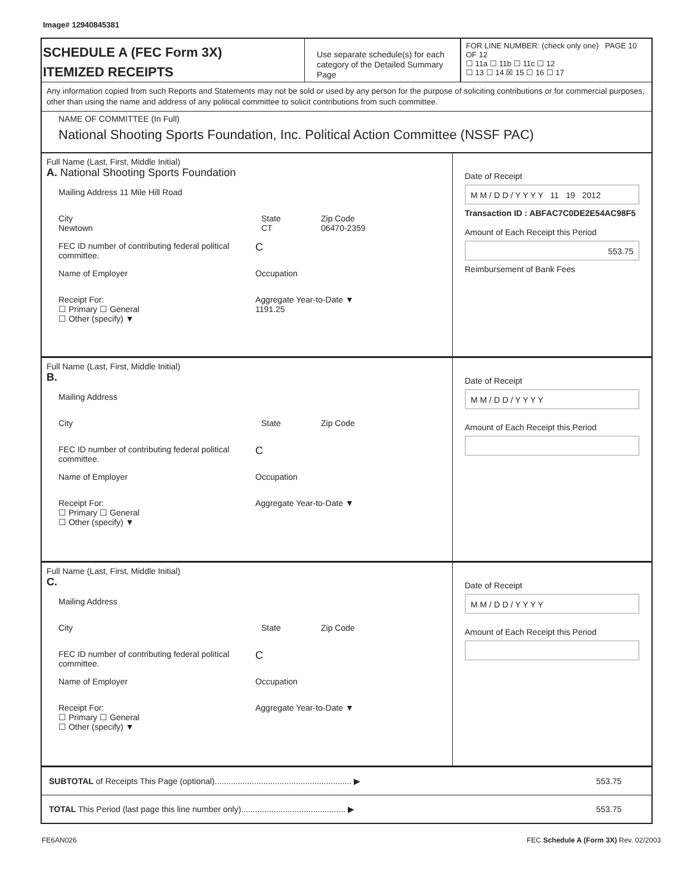Image# 12940845381
SCHEDULE A (FEC Form 3X)
ITEMIZED RECEIPTS
Use separate schedule(s) for each category of the Detailed Summary Page
FOR LINE NUMBER: (check only one) PAGE 10 OF 12
☐ 11a ☐ 11b ☐ 11c ☐ 12
☐ 13 ☐ 14 ☒ 15 ☐ 16 ☐ 17
Any information copied from such Reports and Statements may not be sold or used by any person for the purpose of soliciting contributions or for commercial purposes, other than using the name and address of any political committee to solicit contributions from such committee.
NAME OF COMMITTEE (In Full)
National Shooting Sports Foundation, Inc. Political Action Committee (NSSF PAC)
Full Name (Last, First, Middle Initial)
A. National Shooting Sports Foundation
Mailing Address 11 Mile Hill Road
City
Newtown State
CT Zip Code
06470-2359
FEC ID number of contributing federal political committee. C
Name of Employer Occupation
Receipt For:
☐ Primary ☐ General
☐ Other (specify) ▼ Aggregate Year-to-Date ▼
1191.25
Date of Receipt
M M / D D / Y Y Y Y 11 19 2012
Transaction ID : ABFAC7C0DE2E54AC98F5
Amount of Each Receipt this Period
553.75
Reimbursement of Bank Fees
Full Name (Last, First, Middle Initial)
B.
Mailing Address
City State Zip Code
FEC ID number of contributing federal political committee. C
Name of Employer Occupation
Receipt For:
☐ Primary ☐ General
☐ Other (specify) ▼ Aggregate Year-to-Date ▼
Date of Receipt
M M / D D / Y Y Y Y
Amount of Each Receipt this Period
Full Name (Last, First, Middle Initial)
C.
Mailing Address
City State Zip Code
FEC ID number of contributing federal political committee. C
Name of Employer Occupation
Receipt For:
☐ Primary ☐ General
☐ Other (specify) ▼ Aggregate Year-to-Date ▼
Date of Receipt
M M / D D / Y Y Y Y
Amount of Each Receipt this Period
SUBTOTAL of Receipts This Page (optional)........................................................... ▶
553.75
TOTAL This Period (last page this line number only)............................................. ▶
553.75
FE6AN026 FEC Schedule A (Form 3X) Rev. 02/2003